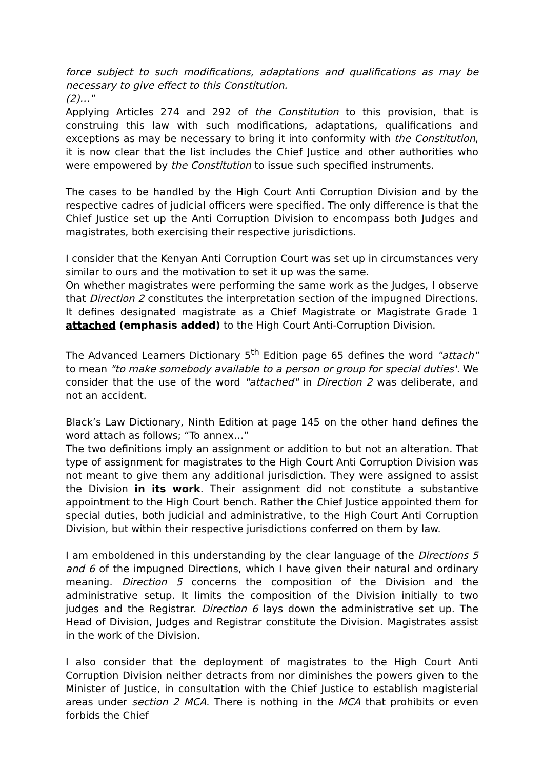force subject to such modifications, adaptations and qualifications as may be necessary to give effect to this Constitution.
(2)…"
Applying Articles 274 and 292 of the Constitution to this provision, that is construing this law with such modifications, adaptations, qualifications and exceptions as may be necessary to bring it into conformity with the Constitution, it is now clear that the list includes the Chief Justice and other authorities who were empowered by the Constitution to issue such specified instruments.
The cases to be handled by the High Court Anti Corruption Division and by the respective cadres of judicial officers were specified. The only difference is that the Chief Justice set up the Anti Corruption Division to encompass both Judges and magistrates, both exercising their respective jurisdictions.
I consider that the Kenyan Anti Corruption Court was set up in circumstances very similar to ours and the motivation to set it up was the same.
On whether magistrates were performing the same work as the Judges, I observe that Direction 2 constitutes the interpretation section of the impugned Directions. It defines designated magistrate as a Chief Magistrate or Magistrate Grade 1 attached (emphasis added) to the High Court Anti-Corruption Division.
The Advanced Learners Dictionary 5<sup>th</sup> Edition page 65 defines the word "attach" to mean "to make somebody available to a person or group for special duties'. We consider that the use of the word "attached" in Direction 2 was deliberate, and not an accident.
Black’s Law Dictionary, Ninth Edition at page 145 on the other hand defines the word attach as follows; “To annex…”
The two definitions imply an assignment or addition to but not an alteration. That type of assignment for magistrates to the High Court Anti Corruption Division was not meant to give them any additional jurisdiction. They were assigned to assist the Division in its work. Their assignment did not constitute a substantive appointment to the High Court bench. Rather the Chief Justice appointed them for special duties, both judicial and administrative, to the High Court Anti Corruption Division, but within their respective jurisdictions conferred on them by law.
I am emboldened in this understanding by the clear language of the Directions 5 and 6 of the impugned Directions, which I have given their natural and ordinary meaning. Direction 5 concerns the composition of the Division and the administrative setup. It limits the composition of the Division initially to two judges and the Registrar. Direction 6 lays down the administrative set up. The Head of Division, Judges and Registrar constitute the Division. Magistrates assist in the work of the Division.
I also consider that the deployment of magistrates to the High Court Anti Corruption Division neither detracts from nor diminishes the powers given to the Minister of Justice, in consultation with the Chief Justice to establish magisterial areas under section 2 MCA. There is nothing in the MCA that prohibits or even forbids the Chief